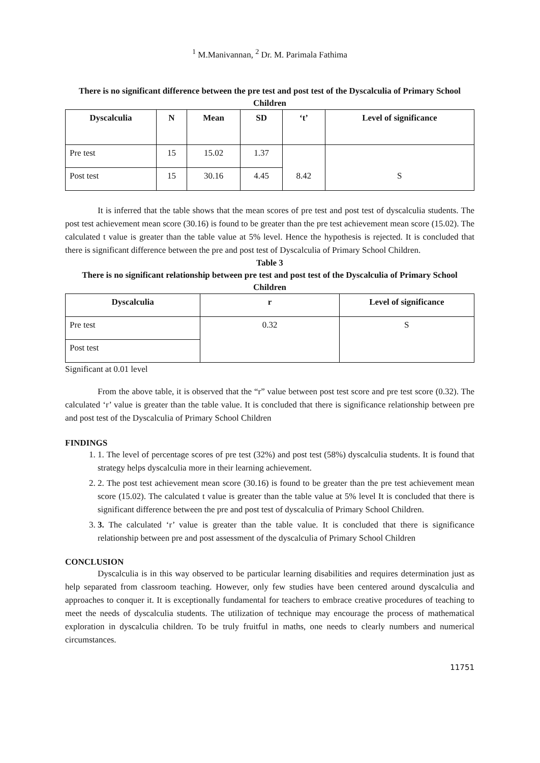<sup>1</sup> M.Manivannan, <sup>2</sup> Dr. M. Parimala Fathima
There is no significant difference between the pre test and post test of the Dyscalculia of Primary School Children
| Dyscalculia | N | Mean | SD | ‘t’ | Level of significance |
| --- | --- | --- | --- | --- | --- |
| Pre test | 15 | 15.02 | 1.37 | 8.42 | S |
| Post test | 15 | 30.16 | 4.45 | | |
It is inferred that the table shows that the mean scores of pre test and post test of dyscalculia students. The post test achievement mean score (30.16) is found to be greater than the pre test achievement mean score (15.02). The calculated t value is greater than the table value at 5% level. Hence the hypothesis is rejected. It is concluded that there is significant difference between the pre and post test of Dyscalculia of Primary School Children.
Table 3
There is no significant relationship between pre test and post test of the Dyscalculia of Primary School Children
| Dyscalculia | r | Level of significance |
| --- | --- | --- |
| Pre test | 0.32 | S |
| Post test | | |
Significant at 0.01 level
From the above table, it is observed that the “r” value between post test score and pre test score (0.32). The calculated ‘r’ value is greater than the table value. It is concluded that there is significance relationship between pre and post test of the Dyscalculia of Primary School Children
FINDINGS
1. 1. The level of percentage scores of pre test (32%) and post test (58%) dyscalculia students. It is found that strategy helps dyscalculia more in their learning achievement.
2. 2. The post test achievement mean score (30.16) is found to be greater than the pre test achievement mean score (15.02). The calculated t value is greater than the table value at 5% level It is concluded that there is significant difference between the pre and post test of dyscalculia of Primary School Children.
3. 3. The calculated ‘r’ value is greater than the table value. It is concluded that there is significance relationship between pre and post assessment of the dyscalculia of Primary School Children
CONCLUSION
Dyscalculia is in this way observed to be particular learning disabilities and requires determination just as help separated from classroom teaching. However, only few studies have been centered around dyscalculia and approaches to conquer it. It is exceptionally fundamental for teachers to embrace creative procedures of teaching to meet the needs of dyscalculia students. The utilization of technique may encourage the process of mathematical exploration in dyscalculia children. To be truly fruitful in maths, one needs to clearly numbers and numerical circumstances.
11751